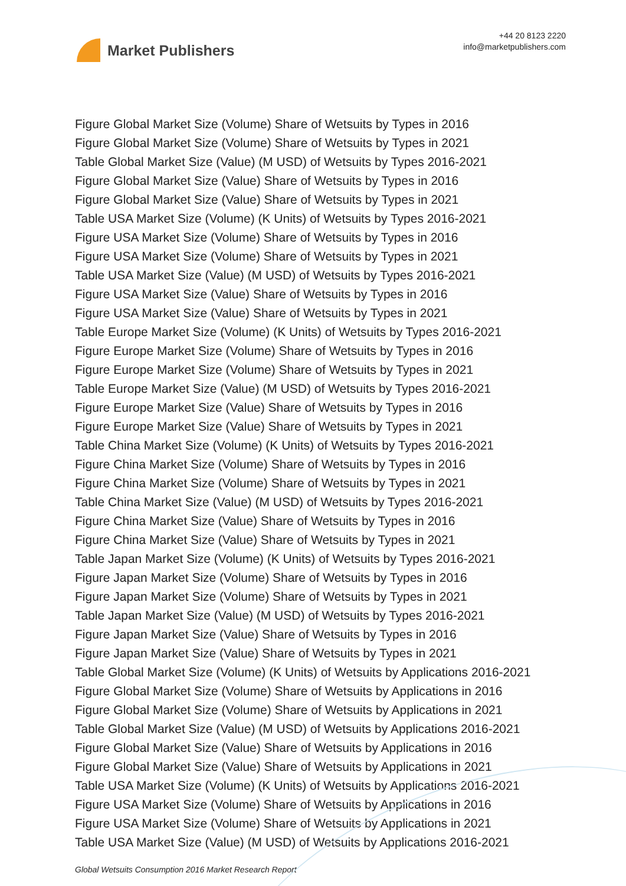Market Publishers
+44 20 8123 2220
info@marketpublishers.com
Figure Global Market Size (Volume) Share of Wetsuits by Types in 2016
Figure Global Market Size (Volume) Share of Wetsuits by Types in 2021
Table Global Market Size (Value) (M USD) of Wetsuits by Types 2016-2021
Figure Global Market Size (Value) Share of Wetsuits by Types in 2016
Figure Global Market Size (Value) Share of Wetsuits by Types in 2021
Table USA Market Size (Volume) (K Units) of Wetsuits by Types 2016-2021
Figure USA Market Size (Volume) Share of Wetsuits by Types in 2016
Figure USA Market Size (Volume) Share of Wetsuits by Types in 2021
Table USA Market Size (Value) (M USD) of Wetsuits by Types 2016-2021
Figure USA Market Size (Value) Share of Wetsuits by Types in 2016
Figure USA Market Size (Value) Share of Wetsuits by Types in 2021
Table Europe Market Size (Volume) (K Units) of Wetsuits by Types 2016-2021
Figure Europe Market Size (Volume) Share of Wetsuits by Types in 2016
Figure Europe Market Size (Volume) Share of Wetsuits by Types in 2021
Table Europe Market Size (Value) (M USD) of Wetsuits by Types 2016-2021
Figure Europe Market Size (Value) Share of Wetsuits by Types in 2016
Figure Europe Market Size (Value) Share of Wetsuits by Types in 2021
Table China Market Size (Volume) (K Units) of Wetsuits by Types 2016-2021
Figure China Market Size (Volume) Share of Wetsuits by Types in 2016
Figure China Market Size (Volume) Share of Wetsuits by Types in 2021
Table China Market Size (Value) (M USD) of Wetsuits by Types 2016-2021
Figure China Market Size (Value) Share of Wetsuits by Types in 2016
Figure China Market Size (Value) Share of Wetsuits by Types in 2021
Table Japan Market Size (Volume) (K Units) of Wetsuits by Types 2016-2021
Figure Japan Market Size (Volume) Share of Wetsuits by Types in 2016
Figure Japan Market Size (Volume) Share of Wetsuits by Types in 2021
Table Japan Market Size (Value) (M USD) of Wetsuits by Types 2016-2021
Figure Japan Market Size (Value) Share of Wetsuits by Types in 2016
Figure Japan Market Size (Value) Share of Wetsuits by Types in 2021
Table Global Market Size (Volume) (K Units) of Wetsuits by Applications 2016-2021
Figure Global Market Size (Volume) Share of Wetsuits by Applications in 2016
Figure Global Market Size (Volume) Share of Wetsuits by Applications in 2021
Table Global Market Size (Value) (M USD) of Wetsuits by Applications 2016-2021
Figure Global Market Size (Value) Share of Wetsuits by Applications in 2016
Figure Global Market Size (Value) Share of Wetsuits by Applications in 2021
Table USA Market Size (Volume) (K Units) of Wetsuits by Applications 2016-2021
Figure USA Market Size (Volume) Share of Wetsuits by Applications in 2016
Figure USA Market Size (Volume) Share of Wetsuits by Applications in 2021
Table USA Market Size (Value) (M USD) of Wetsuits by Applications 2016-2021
Global Wetsuits Consumption 2016 Market Research Report